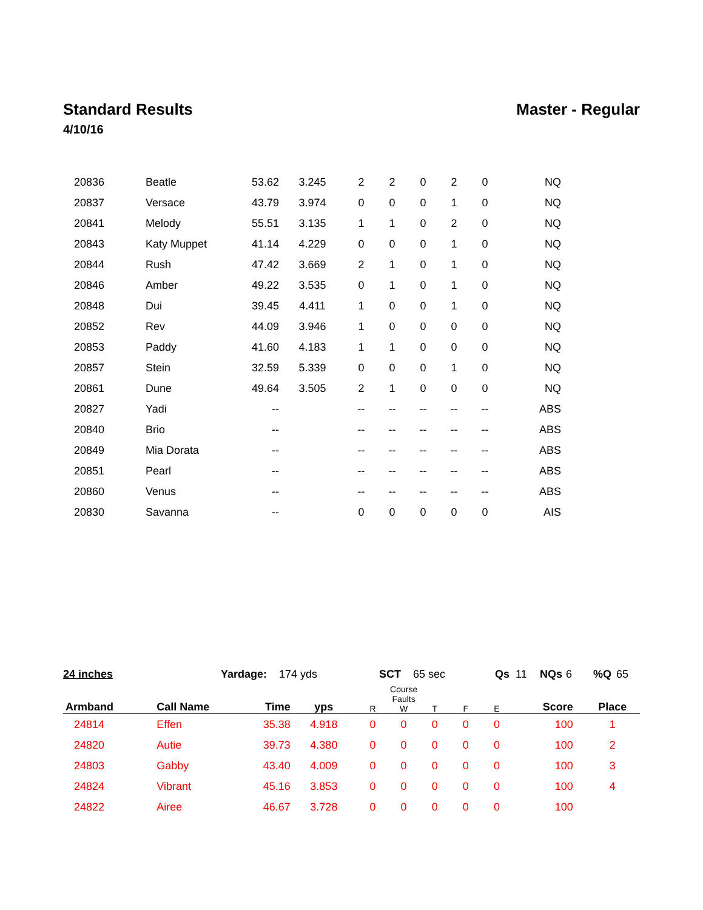Standard Results Master - Regular
4/10/16
| 20836 | Beatle | 53.62 | 3.245 | 2 | 2 | 0 | 2 | 0 | NQ |
| 20837 | Versace | 43.79 | 3.974 | 0 | 0 | 0 | 1 | 0 | NQ |
| 20841 | Melody | 55.51 | 3.135 | 1 | 1 | 0 | 2 | 0 | NQ |
| 20843 | Katy Muppet | 41.14 | 4.229 | 0 | 0 | 0 | 1 | 0 | NQ |
| 20844 | Rush | 47.42 | 3.669 | 2 | 1 | 0 | 1 | 0 | NQ |
| 20846 | Amber | 49.22 | 3.535 | 0 | 1 | 0 | 1 | 0 | NQ |
| 20848 | Dui | 39.45 | 4.411 | 1 | 0 | 0 | 1 | 0 | NQ |
| 20852 | Rev | 44.09 | 3.946 | 1 | 0 | 0 | 0 | 0 | NQ |
| 20853 | Paddy | 41.60 | 4.183 | 1 | 1 | 0 | 0 | 0 | NQ |
| 20857 | Stein | 32.59 | 5.339 | 0 | 0 | 0 | 1 | 0 | NQ |
| 20861 | Dune | 49.64 | 3.505 | 2 | 1 | 0 | 0 | 0 | NQ |
| 20827 | Yadi | -- | | -- | -- | -- | -- | -- | ABS |
| 20840 | Brio | -- | | -- | -- | -- | -- | -- | ABS |
| 20849 | Mia Dorata | -- | | -- | -- | -- | -- | -- | ABS |
| 20851 | Pearl | -- | | -- | -- | -- | -- | -- | ABS |
| 20860 | Venus | -- | | -- | -- | -- | -- | -- | ABS |
| 20830 | Savanna | -- | | 0 | 0 | 0 | 0 | 0 | AIS |
24 inches Yardage: 174 yds SCT 65 sec Qs 11 NQs 6 %Q 65
| Armband | Call Name | Time | yps | R | Course Faults W | T | F | E | Score | Place |
| --- | --- | --- | --- | --- | --- | --- | --- | --- | --- | --- |
| 24814 | Effen | 35.38 | 4.918 | 0 | 0 | 0 | 0 | 0 | 100 | 1 |
| 24820 | Autie | 39.73 | 4.380 | 0 | 0 | 0 | 0 | 0 | 100 | 2 |
| 24803 | Gabby | 43.40 | 4.009 | 0 | 0 | 0 | 0 | 0 | 100 | 3 |
| 24824 | Vibrant | 45.16 | 3.853 | 0 | 0 | 0 | 0 | 0 | 100 | 4 |
| 24822 | Airee | 46.67 | 3.728 | 0 | 0 | 0 | 0 | 0 | 100 | |